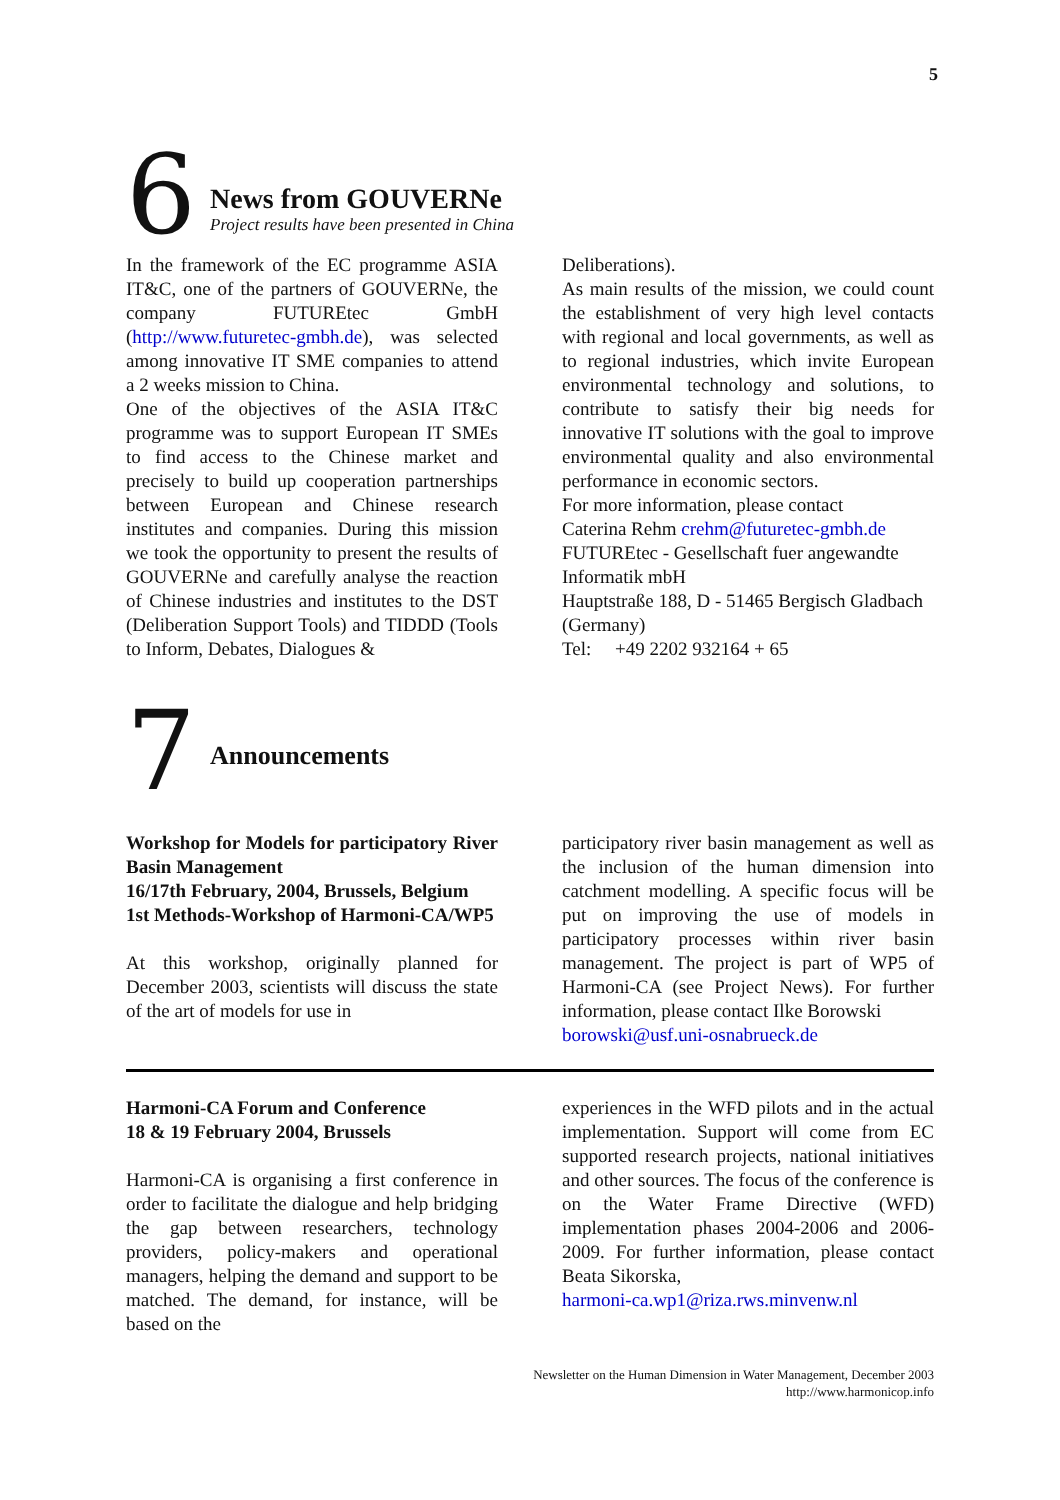5
6
News from GOUVERNe
Project results have been presented in China
In the framework of the EC programme ASIA IT&C, one of the partners of GOUVERNe, the company FUTUREtec GmbH (http://www.futuretec-gmbh.de), was selected among innovative IT SME companies to attend a 2 weeks mission to China.
One of the objectives of the ASIA IT&C programme was to support European IT SMEs to find access to the Chinese market and precisely to build up cooperation partnerships between European and Chinese research institutes and companies. During this mission we took the opportunity to present the results of GOUVERNe and carefully analyse the reaction of Chinese industries and institutes to the DST (Deliberation Support Tools) and TIDDD (Tools to Inform, Debates, Dialogues &
Deliberations).
As main results of the mission, we could count the establishment of very high level contacts with regional and local governments, as well as to regional industries, which invite European environmental technology and solutions, to contribute to satisfy their big needs for innovative IT solutions with the goal to improve environmental quality and also environmental performance in economic sectors.
For more information, please contact
Caterina Rehm crehm@futuretec-gmbh.de
FUTUREtec - Gesellschaft fuer angewandte Informatik mbH
Hauptstraße 188, D - 51465 Bergisch Gladbach (Germany)
Tel: +49 2202 932164 + 65
7
Announcements
Workshop for Models for participatory River Basin Management
16/17th February, 2004, Brussels, Belgium
1st Methods-Workshop of Harmoni-CA/WP5
At this workshop, originally planned for December 2003, scientists will discuss the state of the art of models for use in
participatory river basin management as well as the inclusion of the human dimension into catchment modelling. A specific focus will be put on improving the use of models in participatory processes within river basin management. The project is part of WP5 of Harmoni-CA (see Project News). For further information, please contact Ilke Borowski
borowski@usf.uni-osnabrueck.de
Harmoni-CA Forum and Conference
18 & 19 February 2004, Brussels
Harmoni-CA is organising a first conference in order to facilitate the dialogue and help bridging the gap between researchers, technology providers, policy-makers and operational managers, helping the demand and support to be matched. The demand, for instance, will be based on the
experiences in the WFD pilots and in the actual implementation. Support will come from EC supported research projects, national initiatives and other sources. The focus of the conference is on the Water Frame Directive (WFD) implementation phases 2004-2006 and 2006-2009. For further information, please contact Beata Sikorska,
harmoni-ca.wp1@riza.rws.minvenw.nl
Newsletter on the Human Dimension in Water Management, December 2003
http://www.harmonicop.info